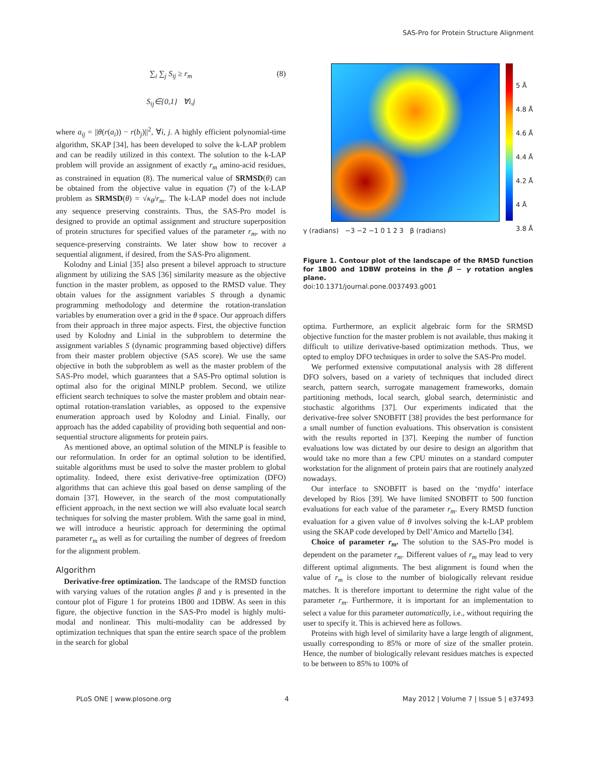SAS-Pro for Protein Structure Alignment
∑<sub>i</sub> ∑<sub>j</sub> S<sub>ij</sub> ≥ r<sub>m</sub> (8)
S<sub>ij</sub>∈{0,1} ∀i,j
where a<sub>ij</sub> = ||θ(r(a<sub>i</sub>)) − r(b<sub>j</sub>)||<sup>2</sup>, ∀i, j. A highly efficient polynomial-time algorithm, SKAP [34], has been developed to solve the k-LAP problem and can be readily utilized in this context. The solution to the k-LAP problem will provide an assignment of exactly r<sub>m</sub> amino-acid residues, as constrained in equation (8). The numerical value of SRMSD(θ) can be obtained from the objective value in equation (7) of the k-LAP problem as SRMSD(θ) = √κ<sub>θ</sub>/r<sub>m</sub>. The k-LAP model does not include any sequence preserving constraints. Thus, the SAS-Pro model is designed to provide an optimal assignment and structure superposition of protein structures for specified values of the parameter r<sub>m</sub>, with no sequence-preserving constraints. We later show how to recover a sequential alignment, if desired, from the SAS-Pro alignment.
Kolodny and Linial [35] also present a bilevel approach to structure alignment by utilizing the SAS [36] similarity measure as the objective function in the master problem, as opposed to the RMSD value. They obtain values for the assignment variables S through a dynamic programming methodology and determine the rotation-translation variables by enumeration over a grid in the θ space. Our approach differs from their approach in three major aspects. First, the objective function used by Kolodny and Linial in the subproblem to determine the assignment variables S (dynamic programming based objective) differs from their master problem objective (SAS score). We use the same objective in both the subproblem as well as the master problem of the SAS-Pro model, which guarantees that a SAS-Pro optimal solution is optimal also for the original MINLP problem. Second, we utilize efficient search techniques to solve the master problem and obtain near-optimal rotation-translation variables, as opposed to the expensive enumeration approach used by Kolodny and Linial. Finally, our approach has the added capability of providing both sequential and non-sequential structure alignments for protein pairs.
As mentioned above, an optimal solution of the MINLP is feasible to our reformulation. In order for an optimal solution to be identified, suitable algorithms must be used to solve the master problem to global optimality. Indeed, there exist derivative-free optimization (DFO) algorithms that can achieve this goal based on dense sampling of the domain [37]. However, in the search of the most computationally efficient approach, in the next section we will also evaluate local search techniques for solving the master problem. With the same goal in mind, we will introduce a heuristic approach for determining the optimal parameter r<sub>m</sub> as well as for curtailing the number of degrees of freedom for the alignment problem.
Algorithm
Derivative-free optimization. The landscape of the RMSD function with varying values of the rotation angles β and γ is presented in the contour plot of Figure 1 for proteins 1B00 and 1DBW. As seen in this figure, the objective function in the SAS-Pro model is highly multi-modal and nonlinear. This multi-modality can be addressed by optimization techniques that span the entire search space of the problem in the search for global
5 Å
4.8 Å
4.6 Å
4.4 Å
4.2 Å
4 Å
3.8 Å
γ (radians) −3 −2 −1 0 1 2 3 β (radians)
Figure 1. Contour plot of the landscape of the RMSD function for 1B00 and 1DBW proteins in the β − γ rotation angles plane.
doi:10.1371/journal.pone.0037493.g001
optima. Furthermore, an explicit algebraic form for the SRMSD objective function for the master problem is not available, thus making it difficult to utilize derivative-based optimization methods. Thus, we opted to employ DFO techniques in order to solve the SAS-Pro model.
We performed extensive computational analysis with 28 different DFO solvers, based on a variety of techniques that included direct search, pattern search, surrogate management frameworks, domain partitioning methods, local search, global search, deterministic and stochastic algorithms [37]. Our experiments indicated that the derivative-free solver SNOBFIT [38] provides the best performance for a small number of function evaluations. This observation is consistent with the results reported in [37]. Keeping the number of function evaluations low was dictated by our desire to design an algorithm that would take no more than a few CPU minutes on a standard computer workstation for the alignment of protein pairs that are routinely analyzed nowadays.
Our interface to SNOBFIT is based on the ‘mydfo’ interface developed by Rios [39]. We have limited SNOBFIT to 500 function evaluations for each value of the parameter r<sub>m</sub>. Every RMSD function evaluation for a given value of θ involves solving the k-LAP problem using the SKAP code developed by Dell’Amico and Martello [34].
Choice of parameter r<sub>m</sub>. The solution to the SAS-Pro model is dependent on the parameter r<sub>m</sub>. Different values of r<sub>m</sub> may lead to very different optimal alignments. The best alignment is found when the value of r<sub>m</sub> is close to the number of biologically relevant residue matches. It is therefore important to determine the right value of the parameter r<sub>m</sub>. Furthermore, it is important for an implementation to select a value for this parameter automatically, i.e., without requiring the user to specify it. This is achieved here as follows.
Proteins with high level of similarity have a large length of alignment, usually corresponding to 85% or more of size of the smaller protein. Hence, the number of biologically relevant residues matches is expected to be between to 85% to 100% of
PLoS ONE | www.plosone.org 4 May 2012 | Volume 7 | Issue 5 | e37493